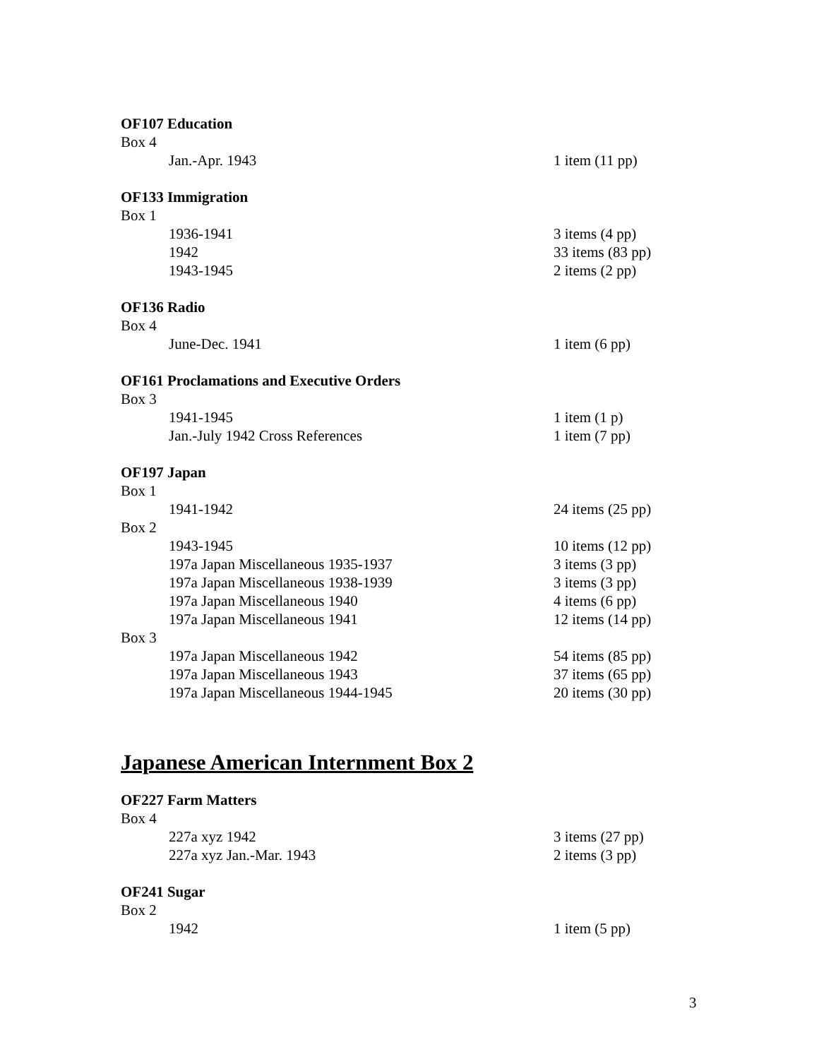OF107 Education
Box 4
Jan.-Apr. 1943 1 item (11 pp)
OF133 Immigration
Box 1
1936-1941 3 items (4 pp)
1942 33 items (83 pp)
1943-1945 2 items (2 pp)
OF136 Radio
Box 4
June-Dec. 1941 1 item (6 pp)
OF161 Proclamations and Executive Orders
Box 3
1941-1945 1 item (1 p)
Jan.-July 1942 Cross References 1 item (7 pp)
OF197 Japan
Box 1
1941-1942 24 items (25 pp)
Box 2
1943-1945 10 items (12 pp)
197a Japan Miscellaneous 1935-1937 3 items (3 pp)
197a Japan Miscellaneous 1938-1939 3 items (3 pp)
197a Japan Miscellaneous 1940 4 items (6 pp)
197a Japan Miscellaneous 1941 12 items (14 pp)
Box 3
197a Japan Miscellaneous 1942 54 items (85 pp)
197a Japan Miscellaneous 1943 37 items (65 pp)
197a Japan Miscellaneous 1944-1945 20 items (30 pp)
Japanese American Internment Box 2
OF227 Farm Matters
Box 4
227a xyz 1942 3 items (27 pp)
227a xyz Jan.-Mar. 1943 2 items (3 pp)
OF241 Sugar
Box 2
1942 1 item (5 pp)
3